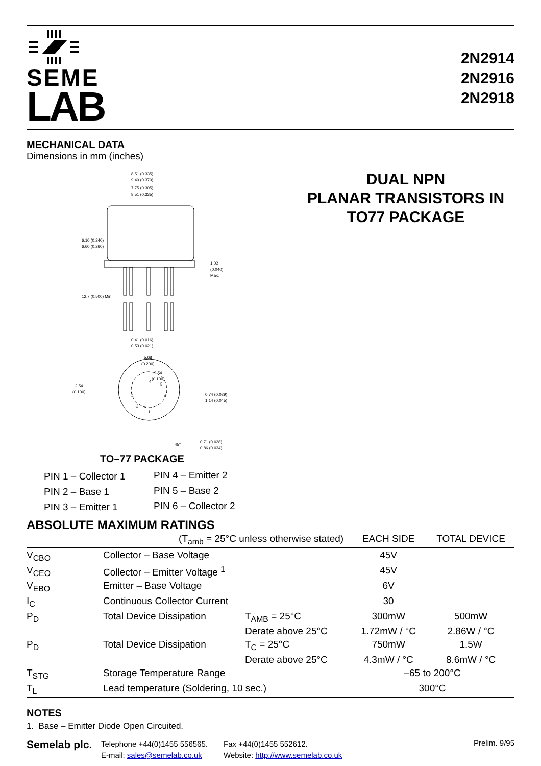SEME
LAB
2N2914
2N2916
2N2918
MECHANICAL DATA
Dimensions in mm (inches)
8.51 (0.335)
9.40 (0.370)
7.75 (0.305)
8.51 (0.335)
6.10 (0.240)
6.60 (0.260)
1.02
(0.040)
Max.
12.7 (0.500) Min.
0.41 (0.016)
0.53 (0.021)
5.08
(0.200)
2.54
(0.100)
2.54
(0.100)
4
5
3
6
2
1
0.74 (0.029)
1.14 (0.045)
45°
0.71 (0.028)
0.86 (0.034)
TO–77 PACKAGE
| PIN 1 – Collector 1 | PIN 4 – Emitter 2 |
| PIN 2 – Base 1 | PIN 5 – Base 2 |
| PIN 3 – Emitter 1 | PIN 6 – Collector 2 |
DUAL NPN
PLANAR TRANSISTORS IN
TO77 PACKAGE
ABSOLUTE MAXIMUM RATINGS
| (T<sub>amb</sub> = 25°C unless otherwise stated) | | | EACH SIDE | TOTAL DEVICE |
| --- | --- | --- | --- | --- |
| V<sub>CBO</sub> | Collector – Base Voltage | | 45V | |
| V<sub>CEO</sub> | Collector – Emitter Voltage <sup>1</sup> | | 45V | |
| V<sub>EBO</sub> | Emitter – Base Voltage | | 6V | |
| I<sub>C</sub> | Continuous Collector Current | | 30 | |
| P<sub>D</sub> | Total Device Dissipation | T<sub>AMB</sub> = 25°C | 300mW | 500mW |
| | | Derate above 25°C | 1.72mW / °C | 2.86W / °C |
| P<sub>D</sub> | Total Device Dissipation | T<sub>C</sub> = 25°C | 750mW | 1.5W |
| | | Derate above 25°C | 4.3mW / °C | 8.6mW / °C |
| T<sub>STG</sub> | Storage Temperature Range | | –65 to 200°C | |
| T<sub>L</sub> | Lead temperature (Soldering, 10 sec.) | | 300°C | |
NOTES
1. Base – Emitter Diode Open Circuited.
Semelab plc.
Telephone +44(0)1455 556565.
E-mail: sales@semelab.co.uk
Fax +44(0)1455 552612.
Website: http://www.semelab.co.uk
Prelim. 9/95